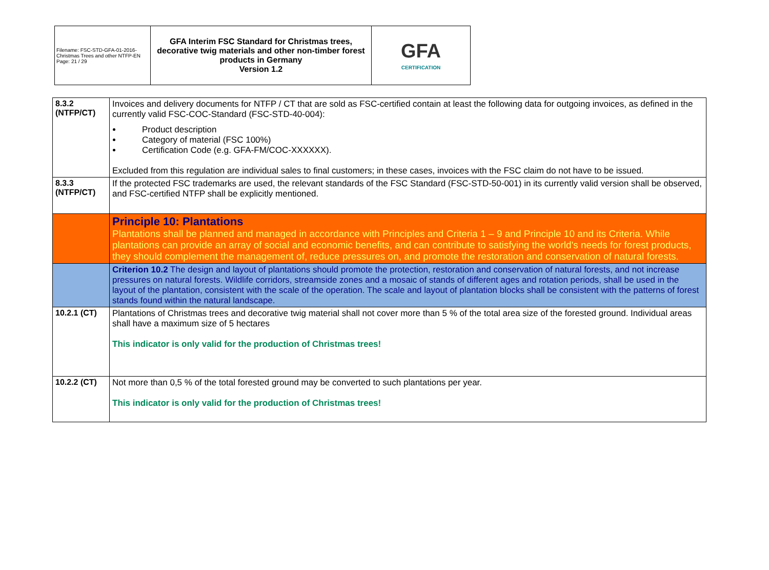| Filename: FSC-STD-GFA-01-2016-Christmas Trees and other NTFP-EN Page: 21 / 29 | GFA Interim FSC Standard for Christmas trees, decorative twig materials and other non-timber forest products in Germany Version 1.2 | GFA CERTIFICATION |
| 8.3.2 (NTFP/CT) | Invoices and delivery documents for NTFP / CT that are sold as FSC-certified contain at least the following data for outgoing invoices, as defined in the currently valid FSC-COC-Standard (FSC-STD-40-004): Product description Category of material (FSC 100%) Certification Code (e.g. GFA-FM/COC-XXXXXX). Excluded from this regulation are individual sales to final customers; in these cases, invoices with the FSC claim do not have to be issued. |
| 8.3.3 (NTFP/CT) | If the protected FSC trademarks are used, the relevant standards of the FSC Standard (FSC-STD-50-001) in its currently valid version shall be observed, and FSC-certified NTFP shall be explicitly mentioned. |
| | Principle 10: Plantations Plantations shall be planned and managed in accordance with Principles and Criteria 1 – 9 and Principle 10 and its Criteria. While plantations can provide an array of social and economic benefits, and can contribute to satisfying the world's needs for forest products, they should complement the management of, reduce pressures on, and promote the restoration and conservation of natural forests. |
| | Criterion 10.2 The design and layout of plantations should promote the protection, restoration and conservation of natural forests, and not increase pressures on natural forests. Wildlife corridors, streamside zones and a mosaic of stands of different ages and rotation periods, shall be used in the layout of the plantation, consistent with the scale of the operation. The scale and layout of plantation blocks shall be consistent with the patterns of forest stands found within the natural landscape. |
| 10.2.1 (CT) | Plantations of Christmas trees and decorative twig material shall not cover more than 5 % of the total area size of the forested ground. Individual areas shall have a maximum size of 5 hectares This indicator is only valid for the production of Christmas trees! |
| 10.2.2 (CT) | Not more than 0,5 % of the total forested ground may be converted to such plantations per year. This indicator is only valid for the production of Christmas trees! |